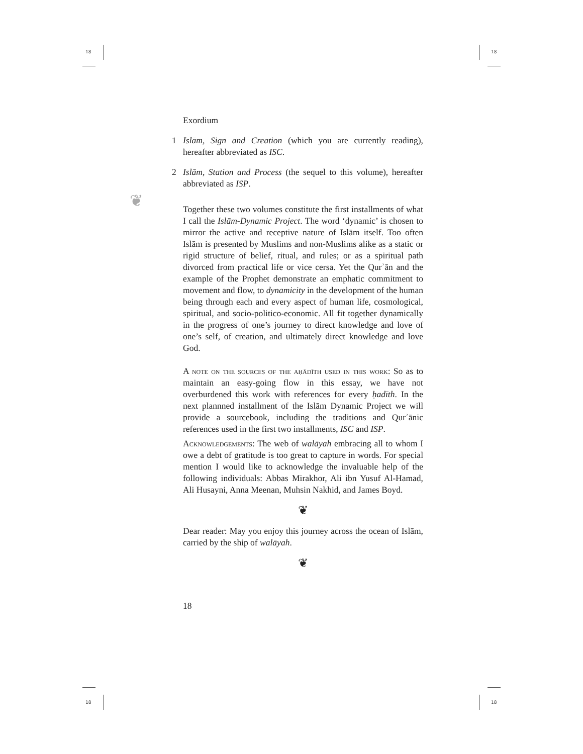18 18
18 18
❦
Exordium
1 Islām, Sign and Creation (which you are currently reading), hereafter abbreviated as ISC.
2 Islām, Station and Process (the sequel to this volume), hereafter abbreviated as ISP.
Together these two volumes constitute the first installments of what I call the Islām-Dynamic Project. The word ‘dynamic’ is chosen to mirror the active and receptive nature of Islām itself. Too often Islām is presented by Muslims and non-Muslims alike as a static or rigid structure of belief, ritual, and rules; or as a spiritual path divorced from practical life or vice cersa. Yet the Qurʾān and the example of the Prophet demonstrate an emphatic commitment to movement and flow, to dynamicity in the development of the human being through each and every aspect of human life, cosmological, spiritual, and socio-politico-economic. All fit together dynamically in the progress of one’s journey to direct knowledge and love of one’s self, of creation, and ultimately direct knowledge and love God.
A note on the sources of the aḥādīth used in this work: So as to maintain an easy-going flow in this essay, we have not overburdened this work with references for every ḥadīth. In the next plannned installment of the Islām Dynamic Project we will provide a sourcebook, including the traditions and Qurʾānic references used in the first two installments, ISC and ISP.
Acknowledgements: The web of walāyah embracing all to whom I owe a debt of gratitude is too great to capture in words. For special mention I would like to acknowledge the invaluable help of the following individuals: Abbas Mirakhor, Ali ibn Yusuf Al-Hamad, Ali Husayni, Anna Meenan, Muhsin Nakhid, and James Boyd.
❦
Dear reader: May you enjoy this journey across the ocean of Islām, carried by the ship of walāyah.
❦
18